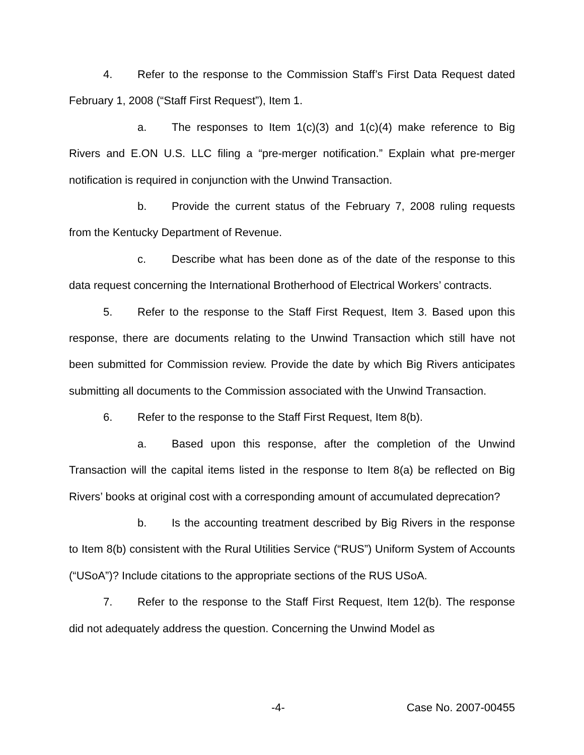4. Refer to the response to the Commission Staff’s First Data Request dated February 1, 2008 (“Staff First Request”), Item 1.
a. The responses to Item 1(c)(3) and 1(c)(4) make reference to Big Rivers and E.ON U.S. LLC filing a “pre-merger notification.” Explain what pre-merger notification is required in conjunction with the Unwind Transaction.
b. Provide the current status of the February 7, 2008 ruling requests from the Kentucky Department of Revenue.
c. Describe what has been done as of the date of the response to this data request concerning the International Brotherhood of Electrical Workers’ contracts.
5. Refer to the response to the Staff First Request, Item 3. Based upon this response, there are documents relating to the Unwind Transaction which still have not been submitted for Commission review. Provide the date by which Big Rivers anticipates submitting all documents to the Commission associated with the Unwind Transaction.
6. Refer to the response to the Staff First Request, Item 8(b).
a. Based upon this response, after the completion of the Unwind Transaction will the capital items listed in the response to Item 8(a) be reflected on Big Rivers’ books at original cost with a corresponding amount of accumulated deprecation?
b. Is the accounting treatment described by Big Rivers in the response to Item 8(b) consistent with the Rural Utilities Service (“RUS”) Uniform System of Accounts (“USoA”)? Include citations to the appropriate sections of the RUS USoA.
7. Refer to the response to the Staff First Request, Item 12(b). The response did not adequately address the question. Concerning the Unwind Model as
-4- Case No. 2007-00455